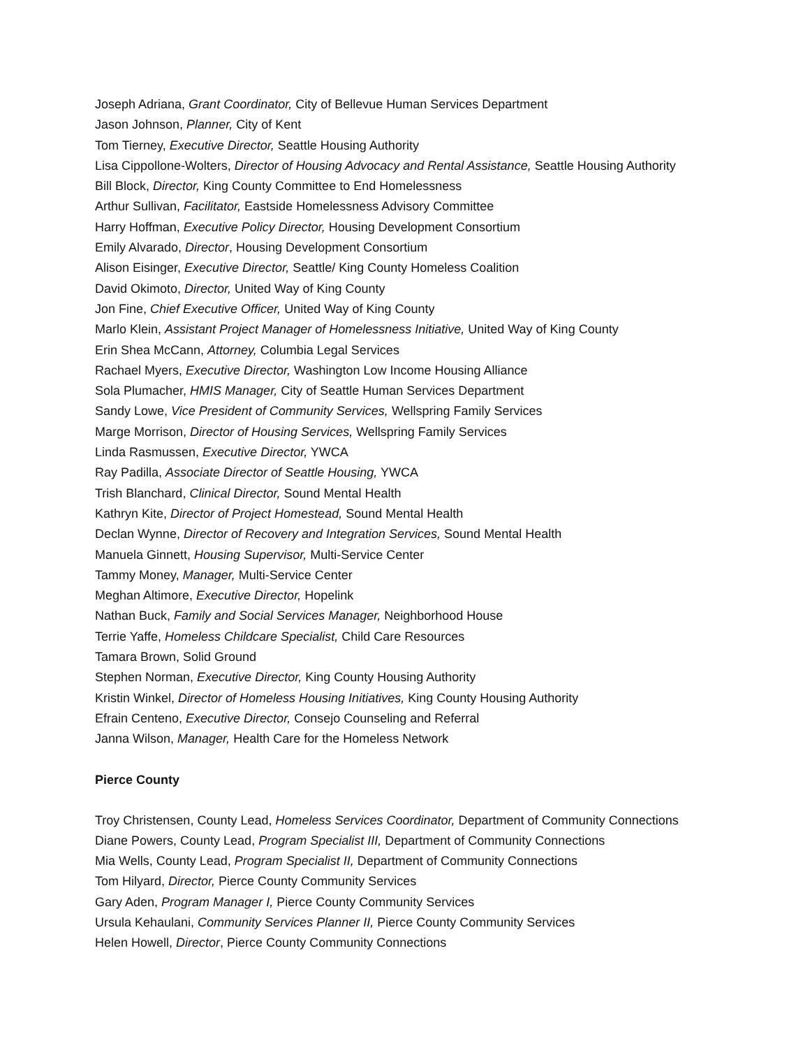Joseph Adriana, Grant Coordinator, City of Bellevue Human Services Department
Jason Johnson, Planner, City of Kent
Tom Tierney, Executive Director, Seattle Housing Authority
Lisa Cippollone-Wolters, Director of Housing Advocacy and Rental Assistance, Seattle Housing Authority
Bill Block, Director, King County Committee to End Homelessness
Arthur Sullivan, Facilitator, Eastside Homelessness Advisory Committee
Harry Hoffman, Executive Policy Director, Housing Development Consortium
Emily Alvarado, Director, Housing Development Consortium
Alison Eisinger, Executive Director, Seattle/ King County Homeless Coalition
David Okimoto, Director, United Way of King County
Jon Fine, Chief Executive Officer, United Way of King County
Marlo Klein, Assistant Project Manager of Homelessness Initiative, United Way of King County
Erin Shea McCann, Attorney, Columbia Legal Services
Rachael Myers, Executive Director, Washington Low Income Housing Alliance
Sola Plumacher, HMIS Manager, City of Seattle Human Services Department
Sandy Lowe, Vice President of Community Services, Wellspring Family Services
Marge Morrison, Director of Housing Services, Wellspring Family Services
Linda Rasmussen, Executive Director, YWCA
Ray Padilla, Associate Director of Seattle Housing, YWCA
Trish Blanchard, Clinical Director, Sound Mental Health
Kathryn Kite, Director of Project Homestead, Sound Mental Health
Declan Wynne, Director of Recovery and Integration Services, Sound Mental Health
Manuela Ginnett, Housing Supervisor, Multi-Service Center
Tammy Money, Manager, Multi-Service Center
Meghan Altimore, Executive Director, Hopelink
Nathan Buck, Family and Social Services Manager, Neighborhood House
Terrie Yaffe, Homeless Childcare Specialist, Child Care Resources
Tamara Brown, Solid Ground
Stephen Norman, Executive Director, King County Housing Authority
Kristin Winkel, Director of Homeless Housing Initiatives, King County Housing Authority
Efrain Centeno, Executive Director, Consejo Counseling and Referral
Janna Wilson, Manager, Health Care for the Homeless Network
Pierce County
Troy Christensen, County Lead, Homeless Services Coordinator, Department of Community Connections
Diane Powers, County Lead, Program Specialist III, Department of Community Connections
Mia Wells, County Lead, Program Specialist II, Department of Community Connections
Tom Hilyard, Director, Pierce County Community Services
Gary Aden, Program Manager I, Pierce County Community Services
Ursula Kehaulani, Community Services Planner II, Pierce County Community Services
Helen Howell, Director, Pierce County Community Connections